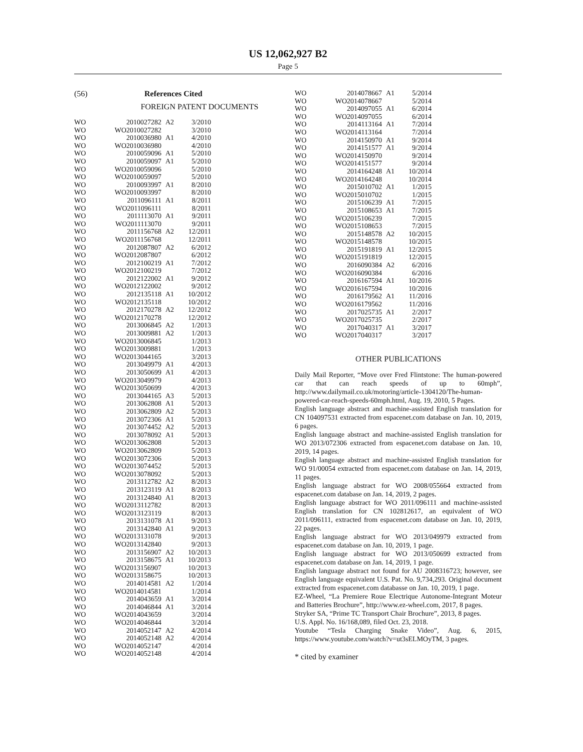US 12,062,927 B2
Page 5
(56) References Cited
FOREIGN PATENT DOCUMENTS
| WO | 2010027282 | A2 | 3/2010 |
| WO | WO2010027282 | | 3/2010 |
| WO | 2010036980 | A1 | 4/2010 |
| WO | WO2010036980 | | 4/2010 |
| WO | 2010059096 | A1 | 5/2010 |
| WO | 2010059097 | A1 | 5/2010 |
| WO | WO2010059096 | | 5/2010 |
| WO | WO2010059097 | | 5/2010 |
| WO | 2010093997 | A1 | 8/2010 |
| WO | WO2010093997 | | 8/2010 |
| WO | 2011096111 | A1 | 8/2011 |
| WO | WO2011096111 | | 8/2011 |
| WO | 2011113070 | A1 | 9/2011 |
| WO | WO2011113070 | | 9/2011 |
| WO | 2011156768 | A2 | 12/2011 |
| WO | WO2011156768 | | 12/2011 |
| WO | 2012087807 | A2 | 6/2012 |
| WO | WO2012087807 | | 6/2012 |
| WO | 2012100219 | A1 | 7/2012 |
| WO | WO2012100219 | | 7/2012 |
| WO | 2012122002 | A1 | 9/2012 |
| WO | WO2012122002 | | 9/2012 |
| WO | 2012135118 | A1 | 10/2012 |
| WO | WO2012135118 | | 10/2012 |
| WO | 2012170278 | A2 | 12/2012 |
| WO | WO2012170278 | | 12/2012 |
| WO | 2013006845 | A2 | 1/2013 |
| WO | 2013009881 | A2 | 1/2013 |
| WO | WO2013006845 | | 1/2013 |
| WO | WO2013009881 | | 1/2013 |
| WO | WO2013044165 | | 3/2013 |
| WO | 2013049979 | A1 | 4/2013 |
| WO | 2013050699 | A1 | 4/2013 |
| WO | WO2013049979 | | 4/2013 |
| WO | WO2013050699 | | 4/2013 |
| WO | 2013044165 | A3 | 5/2013 |
| WO | 2013062808 | A1 | 5/2013 |
| WO | 2013062809 | A2 | 5/2013 |
| WO | 2013072306 | A1 | 5/2013 |
| WO | 2013074452 | A2 | 5/2013 |
| WO | 2013078092 | A1 | 5/2013 |
| WO | WO2013062808 | | 5/2013 |
| WO | WO2013062809 | | 5/2013 |
| WO | WO2013072306 | | 5/2013 |
| WO | WO2013074452 | | 5/2013 |
| WO | WO2013078092 | | 5/2013 |
| WO | 2013112782 | A2 | 8/2013 |
| WO | 2013123119 | A1 | 8/2013 |
| WO | 2013124840 | A1 | 8/2013 |
| WO | WO2013112782 | | 8/2013 |
| WO | WO2013123119 | | 8/2013 |
| WO | 2013131078 | A1 | 9/2013 |
| WO | 2013142840 | A1 | 9/2013 |
| WO | WO2013131078 | | 9/2013 |
| WO | WO2013142840 | | 9/2013 |
| WO | 2013156907 | A2 | 10/2013 |
| WO | 2013158675 | A1 | 10/2013 |
| WO | WO2013156907 | | 10/2013 |
| WO | WO2013158675 | | 10/2013 |
| WO | 2014014581 | A2 | 1/2014 |
| WO | WO2014014581 | | 1/2014 |
| WO | 2014043659 | A1 | 3/2014 |
| WO | 2014046844 | A1 | 3/2014 |
| WO | WO2014043659 | | 3/2014 |
| WO | WO2014046844 | | 3/2014 |
| WO | 2014052147 | A2 | 4/2014 |
| WO | 2014052148 | A2 | 4/2014 |
| WO | WO2014052147 | | 4/2014 |
| WO | WO2014052148 | | 4/2014 |
| WO | 2014078667 | A1 | 5/2014 |
| WO | WO2014078667 | | 5/2014 |
| WO | 2014097055 | A1 | 6/2014 |
| WO | WO2014097055 | | 6/2014 |
| WO | 2014113164 | A1 | 7/2014 |
| WO | WO2014113164 | | 7/2014 |
| WO | 2014150970 | A1 | 9/2014 |
| WO | 2014151577 | A1 | 9/2014 |
| WO | WO2014150970 | | 9/2014 |
| WO | WO2014151577 | | 9/2014 |
| WO | 2014164248 | A1 | 10/2014 |
| WO | WO2014164248 | | 10/2014 |
| WO | 2015010702 | A1 | 1/2015 |
| WO | WO2015010702 | | 1/2015 |
| WO | 2015106239 | A1 | 7/2015 |
| WO | 2015108653 | A1 | 7/2015 |
| WO | WO2015106239 | | 7/2015 |
| WO | WO2015108653 | | 7/2015 |
| WO | 2015148578 | A2 | 10/2015 |
| WO | WO2015148578 | | 10/2015 |
| WO | 2015191819 | A1 | 12/2015 |
| WO | WO2015191819 | | 12/2015 |
| WO | 2016090384 | A2 | 6/2016 |
| WO | WO2016090384 | | 6/2016 |
| WO | 2016167594 | A1 | 10/2016 |
| WO | WO2016167594 | | 10/2016 |
| WO | 2016179562 | A1 | 11/2016 |
| WO | WO2016179562 | | 11/2016 |
| WO | 2017025735 | A1 | 2/2017 |
| WO | WO2017025735 | | 2/2017 |
| WO | 2017040317 | A1 | 3/2017 |
| WO | WO2017040317 | | 3/2017 |
OTHER PUBLICATIONS
Daily Mail Reporter, “Move over Fred Flintstone: The human-powered car that can reach speeds of up to 60mph”, http://www.dailymail.co.uk/motoring/article-1304120/The-human-powered-car-reach-speeds-60mph.html, Aug. 19, 2010, 5 Pages.
English language abstract and machine-assisted English translation for CN 104097531 extracted from espacenet.com database on Jan. 10, 2019, 6 pages.
English language abstract and machine-assisted English translation for WO 2013/072306 extracted from espacenet.com database on Jan. 10, 2019, 14 pages.
English language abstract and machine-assisted English translation for WO 91/00054 extracted from espacenet.com database on Jan. 14, 2019, 11 pages.
English language abstract for WO 2008/055664 extracted from espacenet.com database on Jan. 14, 2019, 2 pages.
English language abstract for WO 2011/096111 and machine-assisted English translation for CN 102812617, an equivalent of WO 2011/096111, extracted from espacenet.com database on Jan. 10, 2019, 22 pages.
English language abstract for WO 2013/049979 extracted from espacenet.com database on Jan. 10, 2019, 1 page.
English language abstract for WO 2013/050699 extracted from espacenet.com database on Jan. 14, 2019, 1 page.
English language abstract not found for AU 2008316723; however, see English language equivalent U.S. Pat. No. 9,734,293. Original document extracted from espacenet.com databasse on Jan. 10, 2019, 1 page.
EZ-Wheel, “La Premiere Roue Electrique Autonome-Integrant Moteur and Batteries Brochure”, http://www.ez-wheel.com, 2017, 8 pages.
Stryker SA, “Prime TC Transport Chair Brochure”, 2013, 8 pages.
U.S. Appl. No. 16/168,089, filed Oct. 23, 2018.
Youtube “Tesla Charging Snake Video”, Aug. 6, 2015, https://www.youtube.com/watch?v=ut3sELMOyTM, 3 pages.
* cited by examiner